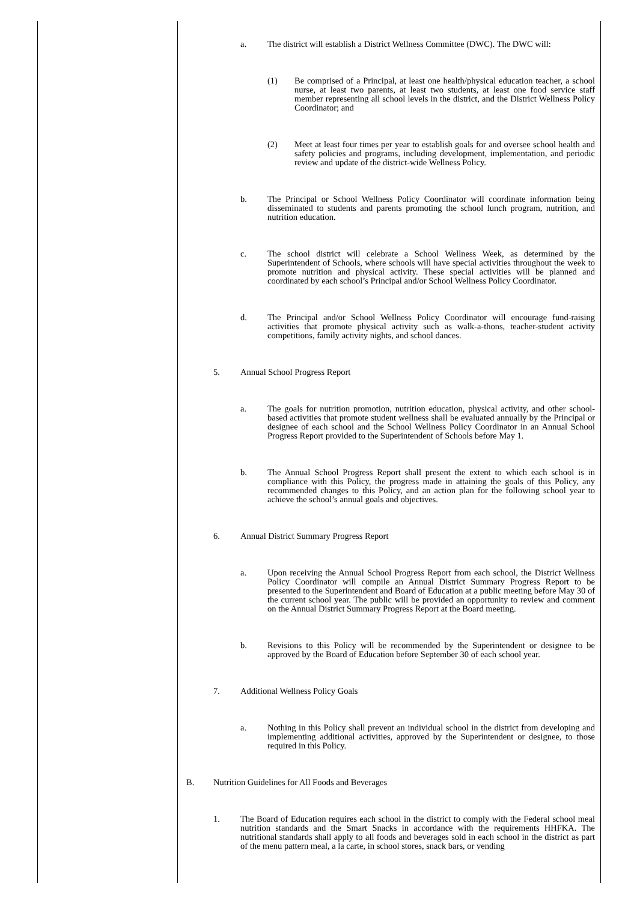a. The district will establish a District Wellness Committee (DWC). The DWC will:
(1) Be comprised of a Principal, at least one health/physical education teacher, a school nurse, at least two parents, at least two students, at least one food service staff member representing all school levels in the district, and the District Wellness Policy Coordinator; and
(2) Meet at least four times per year to establish goals for and oversee school health and safety policies and programs, including development, implementation, and periodic review and update of the district-wide Wellness Policy.
b. The Principal or School Wellness Policy Coordinator will coordinate information being disseminated to students and parents promoting the school lunch program, nutrition, and nutrition education.
c. The school district will celebrate a School Wellness Week, as determined by the Superintendent of Schools, where schools will have special activities throughout the week to promote nutrition and physical activity. These special activities will be planned and coordinated by each school’s Principal and/or School Wellness Policy Coordinator.
d. The Principal and/or School Wellness Policy Coordinator will encourage fund-raising activities that promote physical activity such as walk-a-thons, teacher-student activity competitions, family activity nights, and school dances.
5. Annual School Progress Report
a. The goals for nutrition promotion, nutrition education, physical activity, and other school-based activities that promote student wellness shall be evaluated annually by the Principal or designee of each school and the School Wellness Policy Coordinator in an Annual School Progress Report provided to the Superintendent of Schools before May 1.
b. The Annual School Progress Report shall present the extent to which each school is in compliance with this Policy, the progress made in attaining the goals of this Policy, any recommended changes to this Policy, and an action plan for the following school year to achieve the school’s annual goals and objectives.
6. Annual District Summary Progress Report
a. Upon receiving the Annual School Progress Report from each school, the District Wellness Policy Coordinator will compile an Annual District Summary Progress Report to be presented to the Superintendent and Board of Education at a public meeting before May 30 of the current school year. The public will be provided an opportunity to review and comment on the Annual District Summary Progress Report at the Board meeting.
b. Revisions to this Policy will be recommended by the Superintendent or designee to be approved by the Board of Education before September 30 of each school year.
7. Additional Wellness Policy Goals
a. Nothing in this Policy shall prevent an individual school in the district from developing and implementing additional activities, approved by the Superintendent or designee, to those required in this Policy.
B. Nutrition Guidelines for All Foods and Beverages
1. The Board of Education requires each school in the district to comply with the Federal school meal nutrition standards and the Smart Snacks in accordance with the requirements HHFKA. The nutritional standards shall apply to all foods and beverages sold in each school in the district as part of the menu pattern meal, a la carte, in school stores, snack bars, or vending